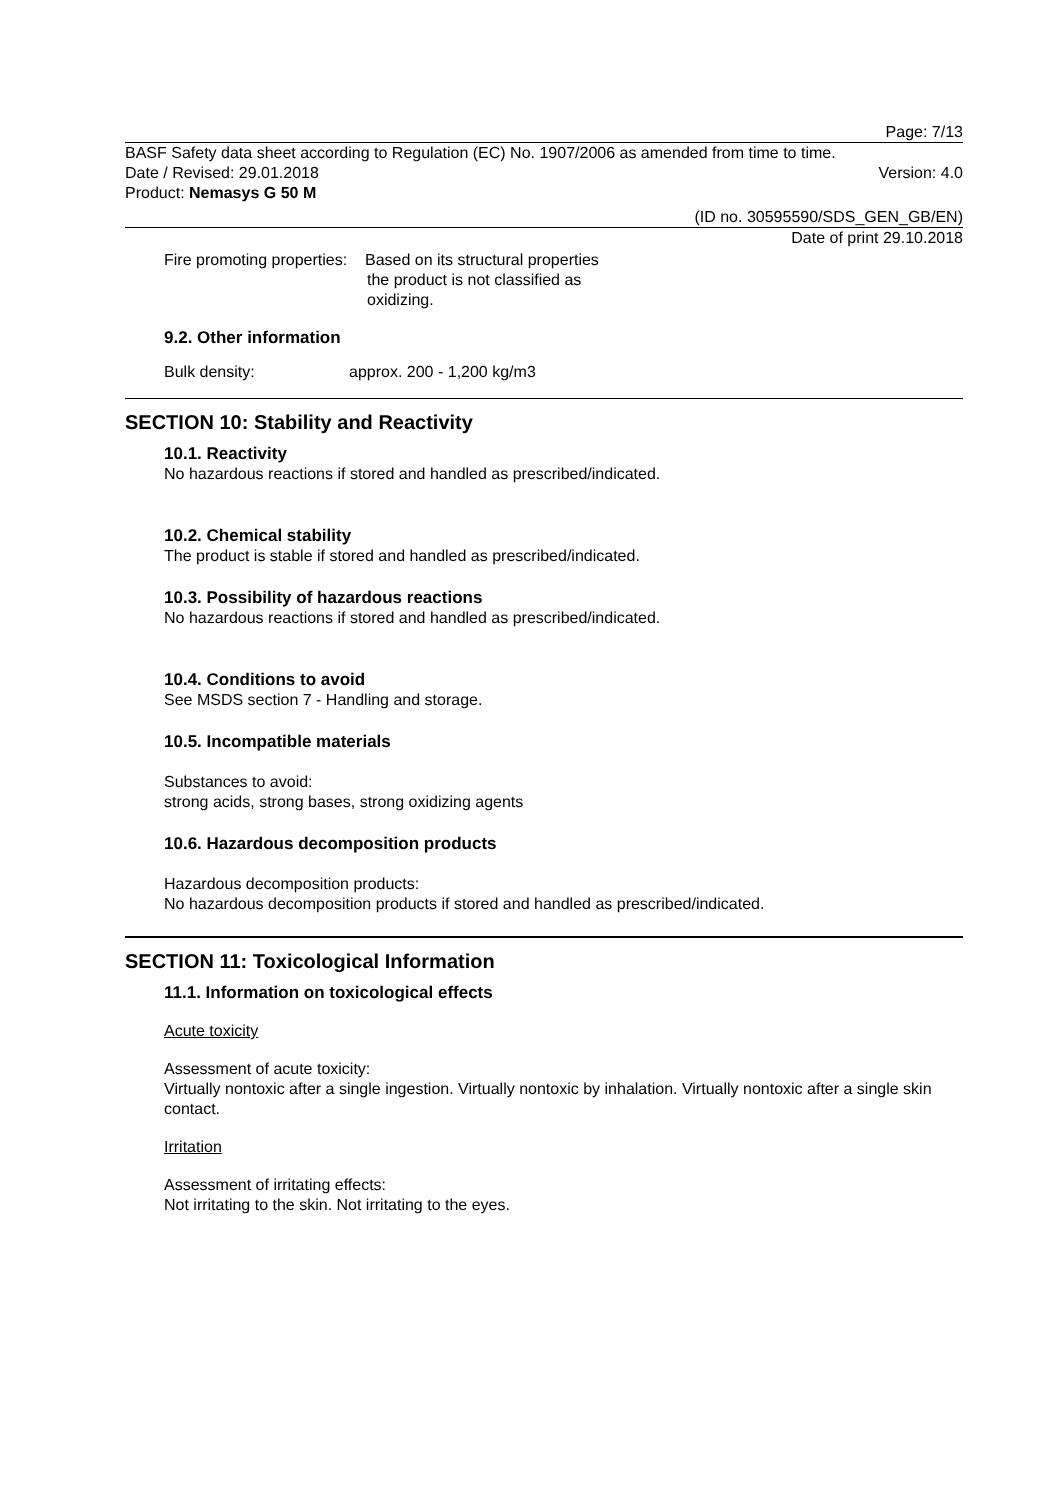Page: 7/13
BASF Safety data sheet according to Regulation (EC) No. 1907/2006 as amended from time to time.
Date / Revised: 29.01.2018 Version: 4.0
Product: Nemasys G 50 M
(ID no. 30595590/SDS_GEN_GB/EN)
Date of print 29.10.2018
Fire promoting properties: Based on its structural properties
the product is not classified as
oxidizing.
9.2. Other information
Bulk density: approx. 200 - 1,200 kg/m3
SECTION 10: Stability and Reactivity
10.1. Reactivity
No hazardous reactions if stored and handled as prescribed/indicated.
10.2. Chemical stability
The product is stable if stored and handled as prescribed/indicated.
10.3. Possibility of hazardous reactions
No hazardous reactions if stored and handled as prescribed/indicated.
10.4. Conditions to avoid
See MSDS section 7 - Handling and storage.
10.5. Incompatible materials
Substances to avoid:
strong acids, strong bases, strong oxidizing agents
10.6. Hazardous decomposition products
Hazardous decomposition products:
No hazardous decomposition products if stored and handled as prescribed/indicated.
SECTION 11: Toxicological Information
11.1. Information on toxicological effects
Acute toxicity
Assessment of acute toxicity:
Virtually nontoxic after a single ingestion. Virtually nontoxic by inhalation. Virtually nontoxic after a single skin contact.
Irritation
Assessment of irritating effects:
Not irritating to the skin. Not irritating to the eyes.